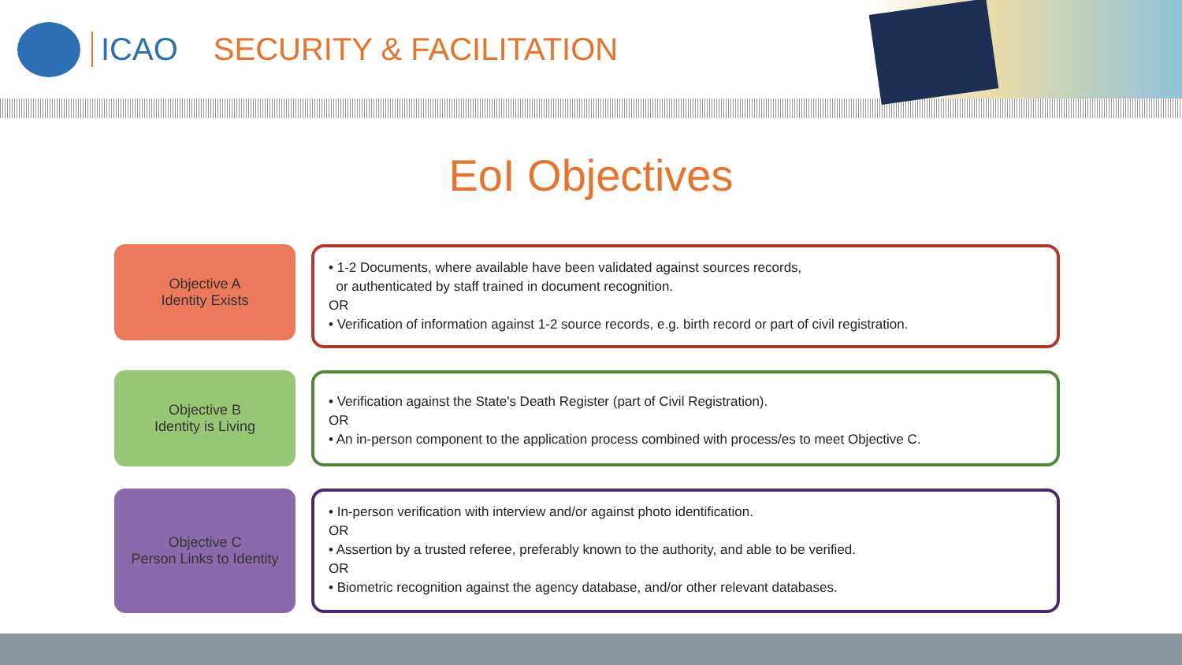ICAO SECURITY & FACILITATION
EoI Objectives
Objective A
Identity Exists
• 1-2 Documents, where available have been validated against sources records,
or authenticated by staff trained in document recognition.
OR
• Verification of information against 1-2 source records, e.g. birth record or part of civil registration.
Objective B
Identity is Living
• Verification against the State's Death Register (part of Civil Registration).
OR
• An in-person component to the application process combined with process/es to meet Objective C.
Objective C
Person Links to Identity
• In-person verification with interview and/or against photo identification.
OR
• Assertion by a trusted referee, preferably known to the authority, and able to be verified.
OR
• Biometric recognition against the agency database, and/or other relevant databases.